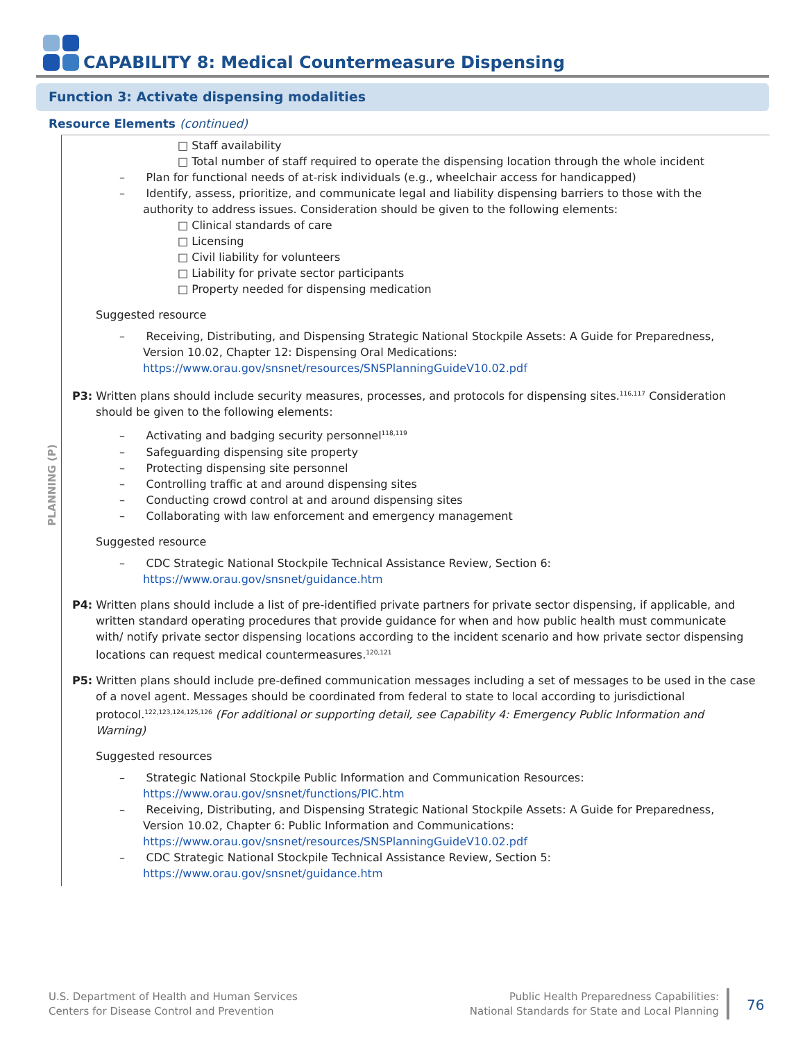CAPABILITY 8: Medical Countermeasure Dispensing
Function 3: Activate dispensing modalities
Resource Elements (continued)
PLANNING (P)
□ Staff availability
□ Total number of staff required to operate the dispensing location through the whole incident
– Plan for functional needs of at-risk individuals (e.g., wheelchair access for handicapped)
– Identify, assess, prioritize, and communicate legal and liability dispensing barriers to those with the authority to address issues. Consideration should be given to the following elements:
□ Clinical standards of care
□ Licensing
□ Civil liability for volunteers
□ Liability for private sector participants
□ Property needed for dispensing medication
Suggested resource
– Receiving, Distributing, and Dispensing Strategic National Stockpile Assets: A Guide for Preparedness, Version 10.02, Chapter 12: Dispensing Oral Medications: https://www.orau.gov/snsnet/resources/SNSPlanningGuideV10.02.pdf
P3: Written plans should include security measures, processes, and protocols for dispensing sites.<sup>116,117</sup> Consideration should be given to the following elements:
– Activating and badging security personnel<sup>118,119</sup>
– Safeguarding dispensing site property
– Protecting dispensing site personnel
– Controlling traffic at and around dispensing sites
– Conducting crowd control at and around dispensing sites
– Collaborating with law enforcement and emergency management
Suggested resource
– CDC Strategic National Stockpile Technical Assistance Review, Section 6: https://www.orau.gov/snsnet/guidance.htm
P4: Written plans should include a list of pre-identified private partners for private sector dispensing, if applicable, and written standard operating procedures that provide guidance for when and how public health must communicate with/ notify private sector dispensing locations according to the incident scenario and how private sector dispensing locations can request medical countermeasures.<sup>120,121</sup>
P5: Written plans should include pre-defined communication messages including a set of messages to be used in the case of a novel agent. Messages should be coordinated from federal to state to local according to jurisdictional protocol.<sup>122,123,124,125,126</sup> (For additional or supporting detail, see Capability 4: Emergency Public Information and Warning)
Suggested resources
– Strategic National Stockpile Public Information and Communication Resources: https://www.orau.gov/snsnet/functions/PIC.htm
– Receiving, Distributing, and Dispensing Strategic National Stockpile Assets: A Guide for Preparedness, Version 10.02, Chapter 6: Public Information and Communications: https://www.orau.gov/snsnet/resources/SNSPlanningGuideV10.02.pdf
– CDC Strategic National Stockpile Technical Assistance Review, Section 5: https://www.orau.gov/snsnet/guidance.htm
U.S. Department of Health and Human Services
Centers for Disease Control and Prevention
Public Health Preparedness Capabilities:
National Standards for State and Local Planning
76